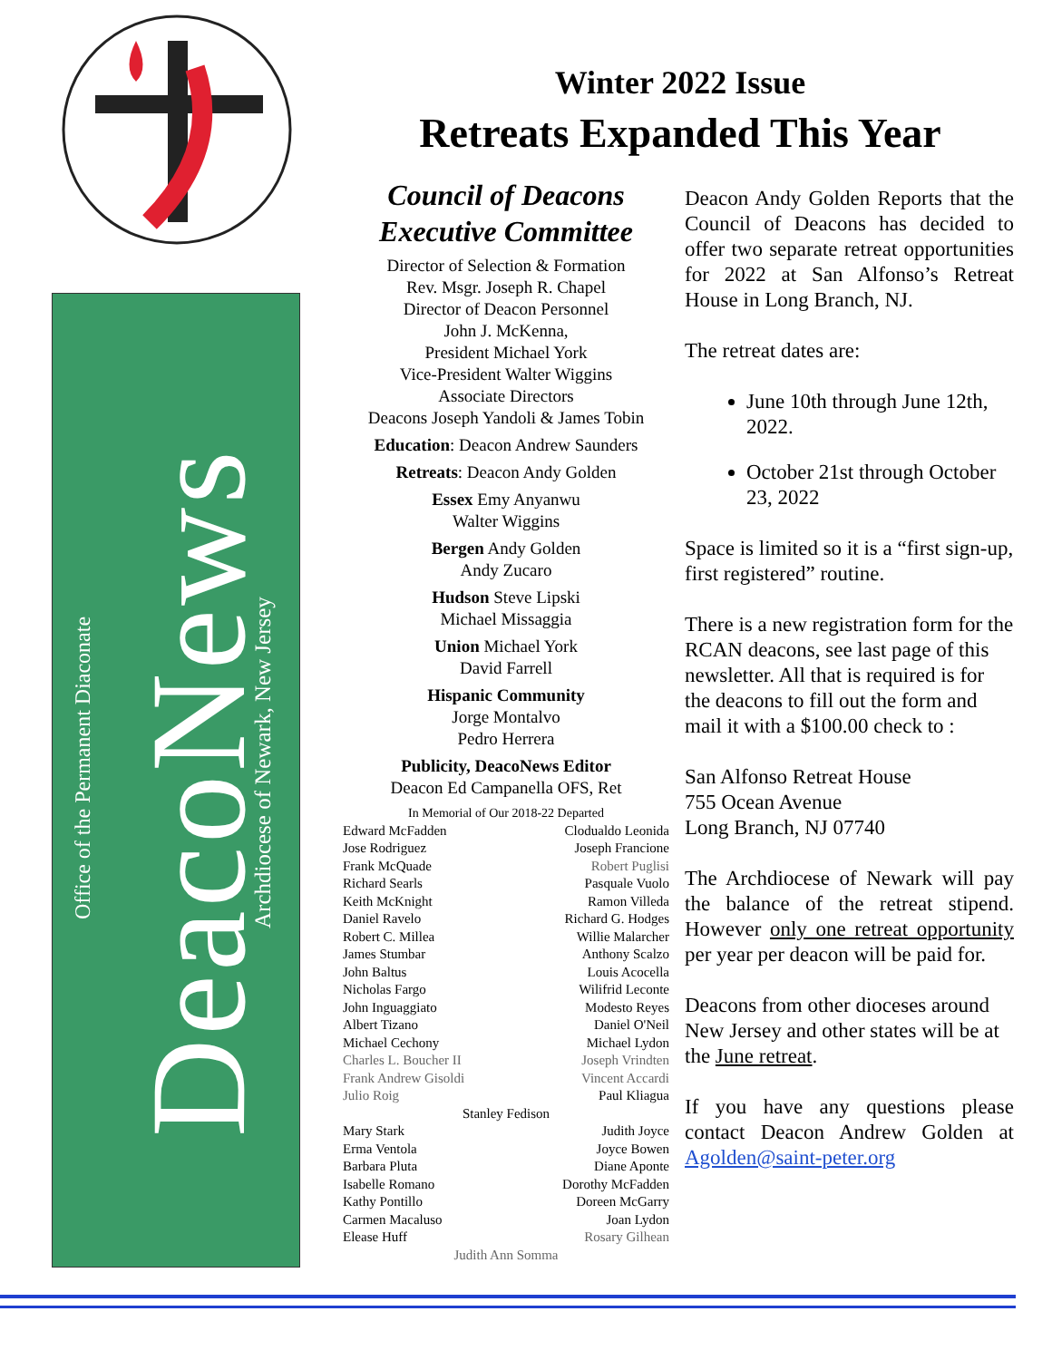Office of the Permanent Diaconate
DeacoNews
Archdiocese of Newark, New Jersey
Winter 2022 Issue
Retreats Expanded This Year
Council of Deacons Executive Committee
Director of Selection & Formation
Rev. Msgr. Joseph R. Chapel
Director of Deacon Personnel
John J. McKenna,
President Michael York
Vice-President Walter Wiggins
Associate Directors
Deacons Joseph Yandoli & James Tobin
Education: Deacon Andrew Saunders
Retreats: Deacon Andy Golden
Essex Emy Anyanwu
Walter Wiggins
Bergen Andy Golden
Andy Zucaro
Hudson Steve Lipski
Michael Missaggia
Union Michael York
David Farrell
Hispanic Community
Jorge Montalvo
Pedro Herrera
Publicity, DeacoNews Editor
Deacon Ed Campanella OFS, Ret
In Memorial of Our 2018-22 Departed
Edward McFadden Clodualdo Leonida
Jose Rodriguez Joseph Francione
Frank McQuade Robert Puglisi
Richard Searls Pasquale Vuolo
Keith McKnight Ramon Villeda
Daniel Ravelo Richard G. Hodges
Robert C. Millea Willie Malarcher
James Stumbar Anthony Scalzo
John Baltus Louis Acocella
Nicholas Fargo Wilifrid Leconte
John Inguaggiato Modesto Reyes
Albert Tizano Daniel O'Neil
Michael Cechony Michael Lydon
Charles L. Boucher II Joseph Vrindten
Frank Andrew Gisoldi Vincent Accardi
Julio Roig Paul Kliagua
Stanley Fedison
Mary Stark Judith Joyce
Erma Ventola Joyce Bowen
Barbara Pluta Diane Aponte
Isabelle Romano Dorothy McFadden
Kathy Pontillo Doreen McGarry
Carmen Macaluso Joan Lydon
Elease Huff Rosary Gilhean
Judith Ann Somma
Deacon Andy Golden Reports that the Council of Deacons has decided to offer two separate retreat opportunities for 2022 at San Alfonso’s Retreat House in Long Branch, NJ.
The retreat dates are:
June 10th through June 12th, 2022.
October 21st through October 23, 2022
Space is limited so it is a “first sign-up, first registered” routine.
There is a new registration form for the RCAN deacons, see last page of this newsletter. All that is required is for the deacons to fill out the form and mail it with a $100.00 check to :
San Alfonso Retreat House
755 Ocean Avenue
Long Branch, NJ 07740
The Archdiocese of Newark will pay the balance of the retreat stipend. However only one retreat opportunity per year per deacon will be paid for.
Deacons from other dioceses around New Jersey and other states will be at the June retreat.
If you have any questions please contact Deacon Andrew Golden at Agolden@saint-peter.org